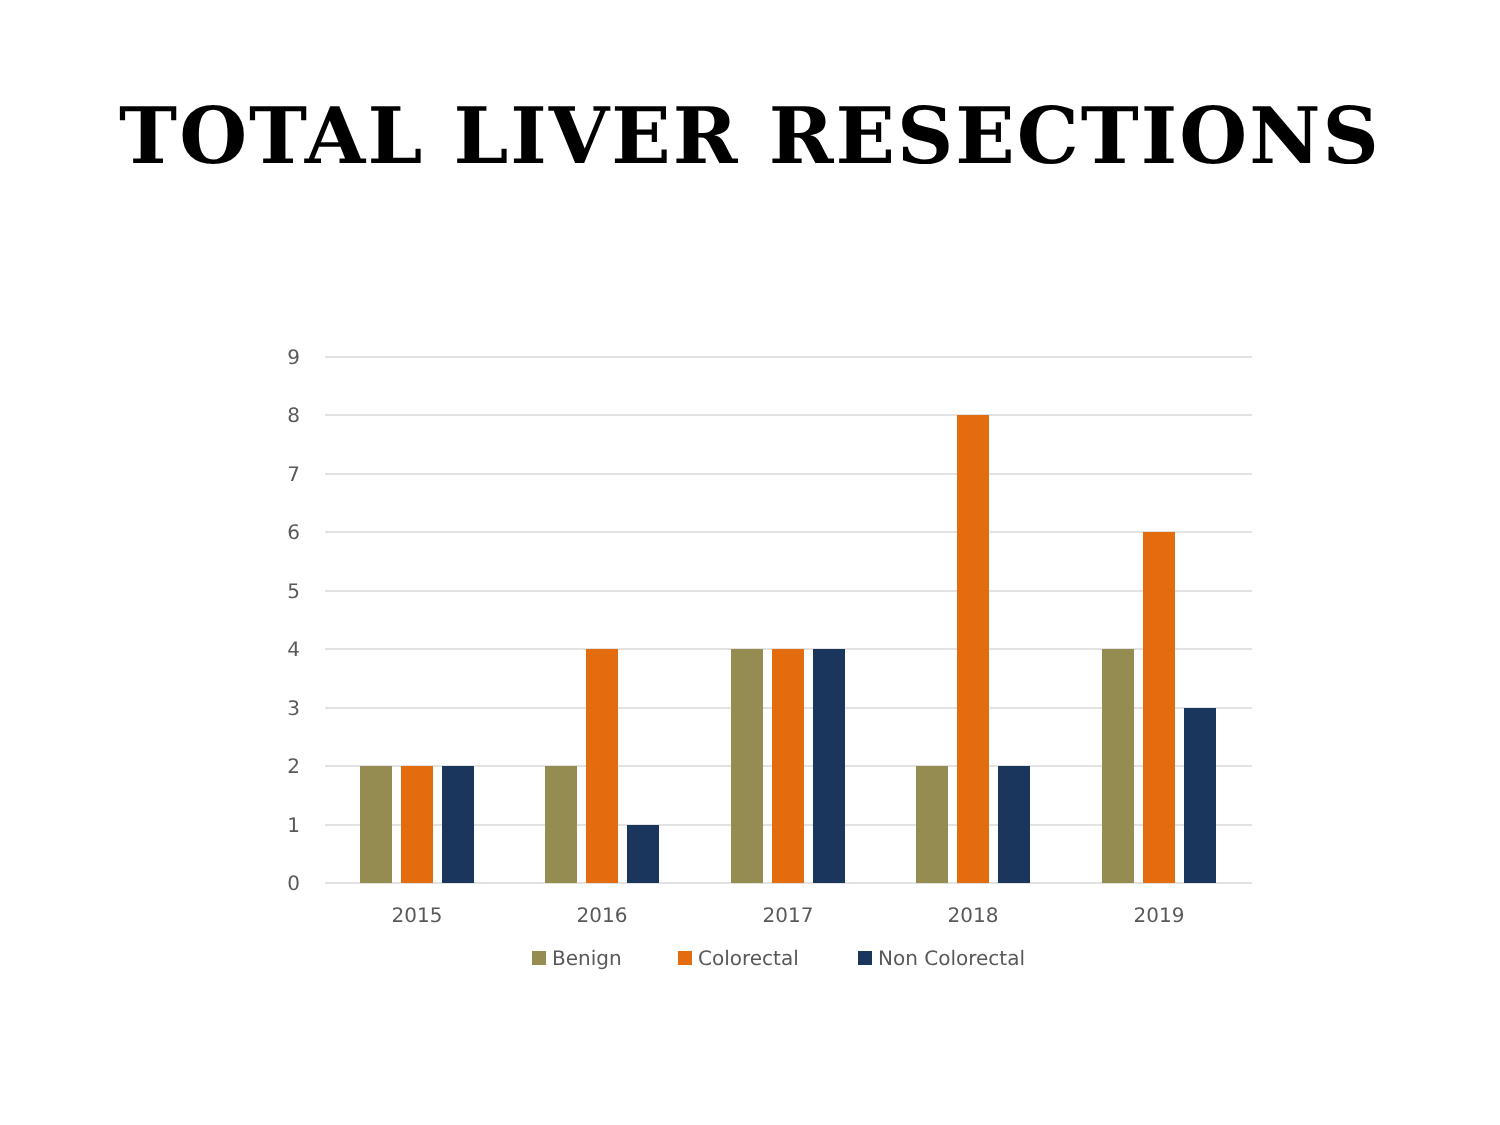TOTAL LIVER RESECTIONS
9
8
7
6
5
4
3
2
1
0
2015
2016
2017
2018
2019
Benign
Colorectal
Non Colorectal